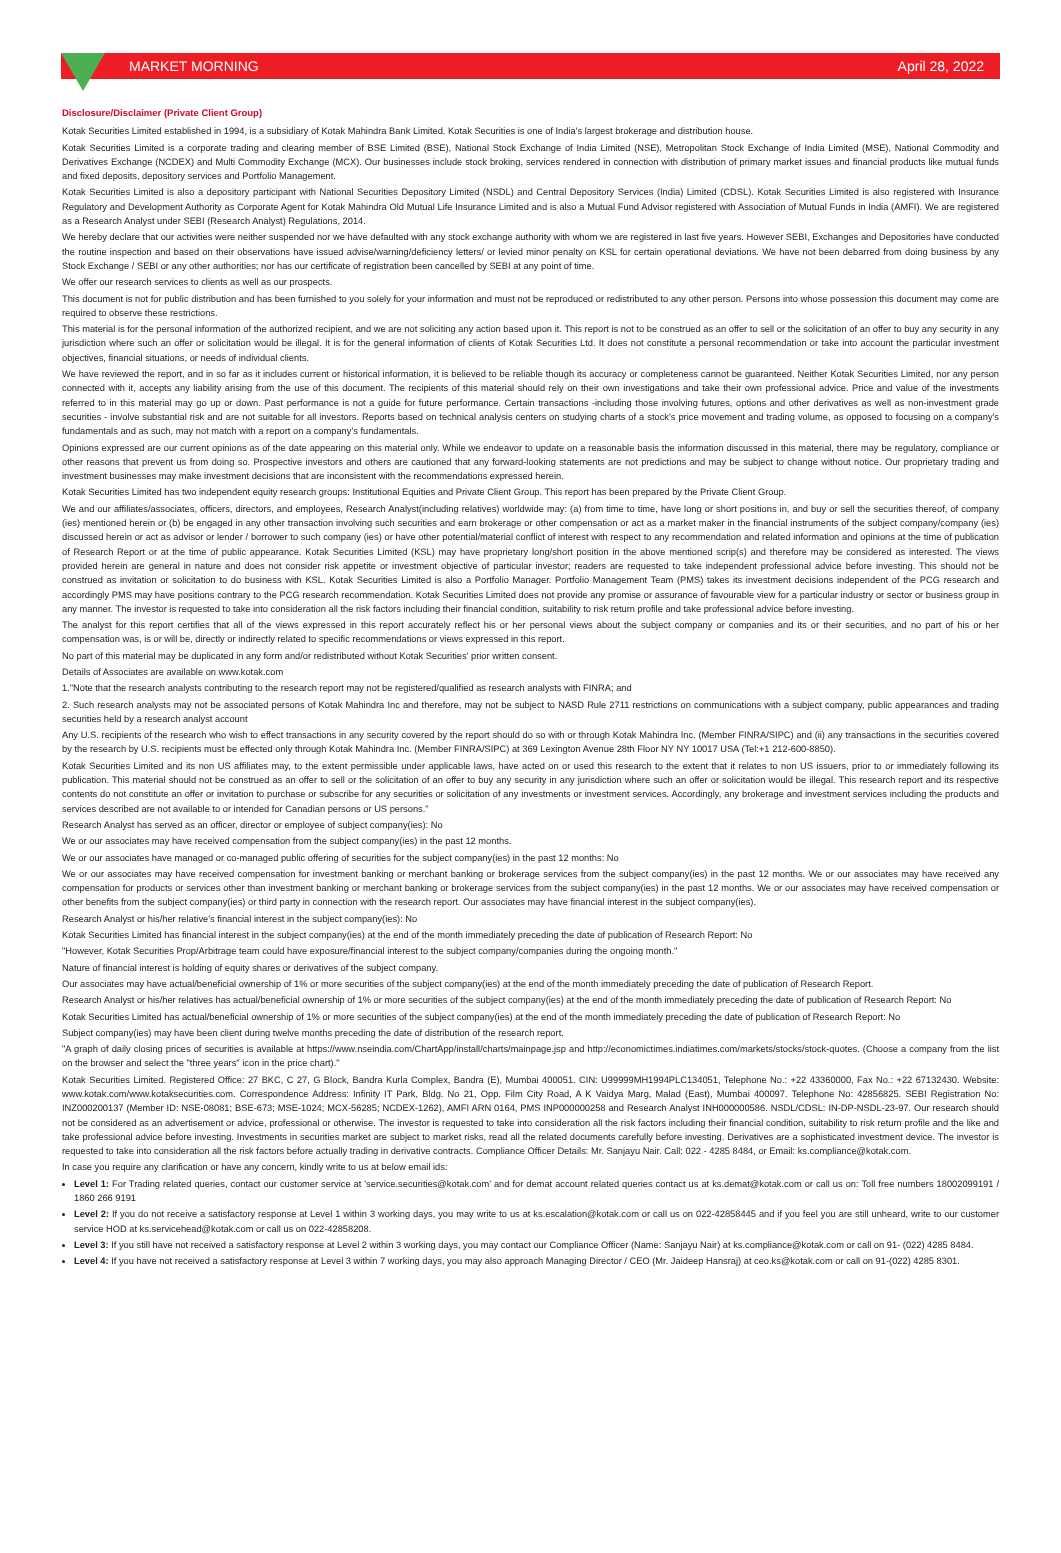MARKET MORNING April 28, 2022
Disclosure/Disclaimer (Private Client Group)
Kotak Securities Limited established in 1994, is a subsidiary of Kotak Mahindra Bank Limited. Kotak Securities is one of India's largest brokerage and distribution house.
Kotak Securities Limited is a corporate trading and clearing member of BSE Limited (BSE), National Stock Exchange of India Limited (NSE), Metropolitan Stock Exchange of India Limited (MSE), National Commodity and Derivatives Exchange (NCDEX) and Multi Commodity Exchange (MCX). Our businesses include stock broking, services rendered in connection with distribution of primary market issues and financial products like mutual funds and fixed deposits, depository services and Portfolio Management.
Kotak Securities Limited is also a depository participant with National Securities Depository Limited (NSDL) and Central Depository Services (India) Limited (CDSL). Kotak Securities Limited is also registered with Insurance Regulatory and Development Authority as Corporate Agent for Kotak Mahindra Old Mutual Life Insurance Limited and is also a Mutual Fund Advisor registered with Association of Mutual Funds in India (AMFI). We are registered as a Research Analyst under SEBI (Research Analyst) Regulations, 2014.
We hereby declare that our activities were neither suspended nor we have defaulted with any stock exchange authority with whom we are registered in last five years. However SEBI, Exchanges and Depositories have conducted the routine inspection and based on their observations have issued advise/warning/deficiency letters/ or levied minor penalty on KSL for certain operational deviations. We have not been debarred from doing business by any Stock Exchange / SEBI or any other authorities; nor has our certificate of registration been cancelled by SEBI at any point of time.
We offer our research services to clients as well as our prospects.
This document is not for public distribution and has been furnished to you solely for your information and must not be reproduced or redistributed to any other person. Persons into whose possession this document may come are required to observe these restrictions.
This material is for the personal information of the authorized recipient, and we are not soliciting any action based upon it. This report is not to be construed as an offer to sell or the solicitation of an offer to buy any security in any jurisdiction where such an offer or solicitation would be illegal. It is for the general information of clients of Kotak Securities Ltd. It does not constitute a personal recommendation or take into account the particular investment objectives, financial situations, or needs of individual clients.
We have reviewed the report, and in so far as it includes current or historical information, it is believed to be reliable though its accuracy or completeness cannot be guaranteed. Neither Kotak Securities Limited, nor any person connected with it, accepts any liability arising from the use of this document. The recipients of this material should rely on their own investigations and take their own professional advice. Price and value of the investments referred to in this material may go up or down. Past performance is not a guide for future performance. Certain transactions -including those involving futures, options and other derivatives as well as non-investment grade securities - involve substantial risk and are not suitable for all investors. Reports based on technical analysis centers on studying charts of a stock's price movement and trading volume, as opposed to focusing on a company's fundamentals and as such, may not match with a report on a company's fundamentals.
Opinions expressed are our current opinions as of the date appearing on this material only. While we endeavor to update on a reasonable basis the information discussed in this material, there may be regulatory, compliance or other reasons that prevent us from doing so. Prospective investors and others are cautioned that any forward-looking statements are not predictions and may be subject to change without notice. Our proprietary trading and investment businesses may make investment decisions that are inconsistent with the recommendations expressed herein.
Kotak Securities Limited has two independent equity research groups: Institutional Equities and Private Client Group. This report has been prepared by the Private Client Group.
We and our affiliates/associates, officers, directors, and employees, Research Analyst(including relatives) worldwide may: (a) from time to time, have long or short positions in, and buy or sell the securities thereof, of company (ies) mentioned herein or (b) be engaged in any other transaction involving such securities and earn brokerage or other compensation or act as a market maker in the financial instruments of the subject company/company (ies) discussed herein or act as advisor or lender / borrower to such company (ies) or have other potential/material conflict of interest with respect to any recommendation and related information and opinions at the time of publication of Research Report or at the time of public appearance. Kotak Securities Limited (KSL) may have proprietary long/short position in the above mentioned scrip(s) and therefore may be considered as interested. The views provided herein are general in nature and does not consider risk appetite or investment objective of particular investor; readers are requested to take independent professional advice before investing. This should not be construed as invitation or solicitation to do business with KSL. Kotak Securities Limited is also a Portfolio Manager. Portfolio Management Team (PMS) takes its investment decisions independent of the PCG research and accordingly PMS may have positions contrary to the PCG research recommendation. Kotak Securities Limited does not provide any promise or assurance of favourable view for a particular industry or sector or business group in any manner. The investor is requested to take into consideration all the risk factors including their financial condition, suitability to risk return profile and take professional advice before investing.
The analyst for this report certifies that all of the views expressed in this report accurately reflect his or her personal views about the subject company or companies and its or their securities, and no part of his or her compensation was, is or will be, directly or indirectly related to specific recommendations or views expressed in this report.
No part of this material may be duplicated in any form and/or redistributed without Kotak Securities' prior written consent.
Details of Associates are available on www.kotak.com
1."Note that the research analysts contributing to the research report may not be registered/qualified as research analysts with FINRA; and
2. Such research analysts may not be associated persons of Kotak Mahindra Inc and therefore, may not be subject to NASD Rule 2711 restrictions on communications with a subject company, public appearances and trading securities held by a research analyst account
Any U.S. recipients of the research who wish to effect transactions in any security covered by the report should do so with or through Kotak Mahindra Inc. (Member FINRA/SIPC) and (ii) any transactions in the securities covered by the research by U.S. recipients must be effected only through Kotak Mahindra Inc. (Member FINRA/SIPC) at 369 Lexington Avenue 28th Floor NY NY 10017 USA (Tel:+1 212-600-8850).
Kotak Securities Limited and its non US affiliates may, to the extent permissible under applicable laws, have acted on or used this research to the extent that it relates to non US issuers, prior to or immediately following its publication. This material should not be construed as an offer to sell or the solicitation of an offer to buy any security in any jurisdiction where such an offer or solicitation would be illegal. This research report and its respective contents do not constitute an offer or invitation to purchase or subscribe for any securities or solicitation of any investments or investment services. Accordingly, any brokerage and investment services including the products and services described are not available to or intended for Canadian persons or US persons."
Research Analyst has served as an officer, director or employee of subject company(ies): No
We or our associates may have received compensation from the subject company(ies) in the past 12 months.
We or our associates have managed or co-managed public offering of securities for the subject company(ies) in the past 12 months: No
We or our associates may have received compensation for investment banking or merchant banking or brokerage services from the subject company(ies) in the past 12 months. We or our associates may have received any compensation for products or services other than investment banking or merchant banking or brokerage services from the subject company(ies) in the past 12 months. We or our associates may have received compensation or other benefits from the subject company(ies) or third party in connection with the research report. Our associates may have financial interest in the subject company(ies).
Research Analyst or his/her relative's financial interest in the subject company(ies): No
Kotak Securities Limited has financial interest in the subject company(ies) at the end of the month immediately preceding the date of publication of Research Report: No
"However, Kotak Securities Prop/Arbitrage team could have exposure/financial interest to the subject company/companies during the ongoing month."
Nature of financial interest is holding of equity shares or derivatives of the subject company.
Our associates may have actual/beneficial ownership of 1% or more securities of the subject company(ies) at the end of the month immediately preceding the date of publication of Research Report.
Research Analyst or his/her relatives has actual/beneficial ownership of 1% or more securities of the subject company(ies) at the end of the month immediately preceding the date of publication of Research Report: No
Kotak Securities Limited has actual/beneficial ownership of 1% or more securities of the subject company(ies) at the end of the month immediately preceding the date of publication of Research Report: No
Subject company(ies) may have been client during twelve months preceding the date of distribution of the research report.
"A graph of daily closing prices of securities is available at https://www.nseindia.com/ChartApp/install/charts/mainpage.jsp and http://economictimes.indiatimes.com/markets/stocks/stock-quotes. (Choose a company from the list on the browser and select the "three years" icon in the price chart)."
Kotak Securities Limited. Registered Office: 27 BKC, C 27, G Block, Bandra Kurla Complex, Bandra (E), Mumbai 400051. CIN: U99999MH1994PLC134051, Telephone No.: +22 43360000, Fax No.: +22 67132430. Website: www.kotak.com/www.kotaksecurities.com. Correspondence Address: Infinity IT Park, Bldg. No 21, Opp. Film City Road, A K Vaidya Marg, Malad (East), Mumbai 400097. Telephone No: 42856825. SEBI Registration No: INZ000200137 (Member ID: NSE-08081; BSE-673; MSE-1024; MCX-56285; NCDEX-1262), AMFI ARN 0164, PMS INP000000258 and Research Analyst INH000000586. NSDL/CDSL: IN-DP-NSDL-23-97. Our research should not be considered as an advertisement or advice, professional or otherwise. The investor is requested to take into consideration all the risk factors including their financial condition, suitability to risk return profile and the like and take professional advice before investing. Investments in securities market are subject to market risks, read all the related documents carefully before investing. Derivatives are a sophisticated investment device. The investor is requested to take into consideration all the risk factors before actually trading in derivative contracts. Compliance Officer Details: Mr. Sanjayu Nair. Call: 022 - 4285 8484, or Email: ks.compliance@kotak.com.
In case you require any clarification or have any concern, kindly write to us at below email ids:
Level 1: For Trading related queries, contact our customer service at 'service.securities@kotak.com' and for demat account related queries contact us at ks.demat@kotak.com or call us on: Toll free numbers 18002099191 / 1860 266 9191
Level 2: If you do not receive a satisfactory response at Level 1 within 3 working days, you may write to us at ks.escalation@kotak.com or call us on 022-42858445 and if you feel you are still unheard, write to our customer service HOD at ks.servicehead@kotak.com or call us on 022-42858208.
Level 3: If you still have not received a satisfactory response at Level 2 within 3 working days, you may contact our Compliance Officer (Name: Sanjayu Nair) at ks.compliance@kotak.com or call on 91- (022) 4285 8484.
Level 4: If you have not received a satisfactory response at Level 3 within 7 working days, you may also approach Managing Director / CEO (Mr. Jaideep Hansraj) at ceo.ks@kotak.com or call on 91-(022) 4285 8301.